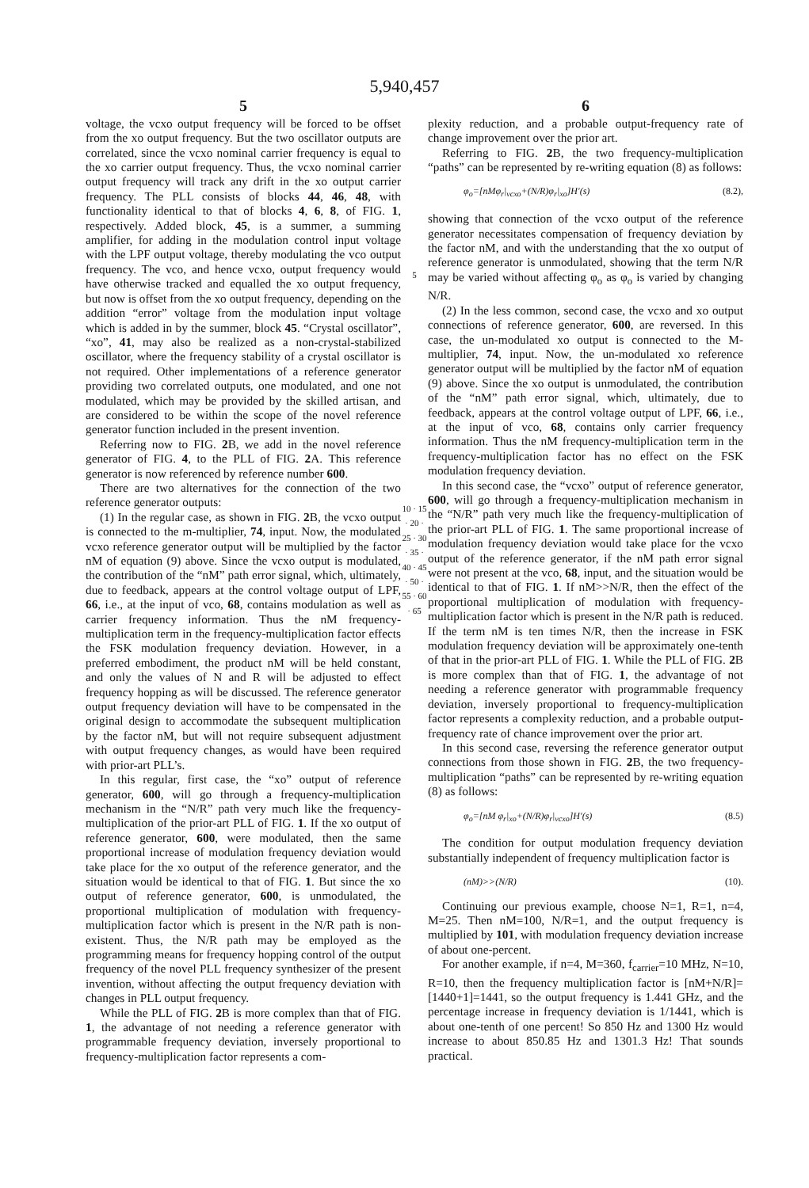5,940,457
5
voltage, the vcxo output frequency will be forced to be offset from the xo output frequency. But the two oscillator outputs are correlated, since the vcxo nominal carrier frequency is equal to the xo carrier output frequency. Thus, the vcxo nominal carrier output frequency will track any drift in the xo output carrier frequency. The PLL consists of blocks 44, 46, 48, with functionality identical to that of blocks 4, 6, 8, of FIG. 1, respectively. Added block, 45, is a summer, a summing amplifier, for adding in the modulation control input voltage with the LPF output voltage, thereby modulating the vco output frequency. The vco, and hence vcxo, output frequency would have otherwise tracked and equalled the xo output frequency, but now is offset from the xo output frequency, depending on the addition “error” voltage from the modulation input voltage which is added in by the summer, block 45. “Crystal oscillator”, “xo”, 41, may also be realized as a non-crystal-stabilized oscillator, where the frequency stability of a crystal oscillator is not required. Other implementations of a reference generator providing two correlated outputs, one modulated, and one not modulated, which may be provided by the skilled artisan, and are considered to be within the scope of the novel reference generator function included in the present invention.
Referring now to FIG. 2 B, we add in the novel reference generator of FIG. 4, to the PLL of FIG. 2 A. This reference generator is now referenced by reference number 600.
There are two alternatives for the connection of the two reference generator outputs:
(1) In the regular case, as shown in FIG. 2 B, the vcxo output is connected to the m-multiplier, 74, input. Now, the modulated vcxo reference generator output will be multiplied by the factor nM of equation (9) above. Since the vcxo output is modulated, the contribution of the “nM” path error signal, which, ultimately, due to feedback, appears at the control voltage output of LPF, 66, i.e., at the input of vco, 68, contains modulation as well as carrier frequency information. Thus the nM frequency-multiplication term in the frequency-multiplication factor effects the FSK modulation frequency deviation. However, in a preferred embodiment, the product nM will be held constant, and only the values of N and R will be adjusted to effect frequency hopping as will be discussed. The reference generator output frequency deviation will have to be compensated in the original design to accommodate the subsequent multiplication by the factor nM, but will not require subsequent adjustment with output frequency changes, as would have been required with prior-art PLL’s.
In this regular, first case, the “xo” output of reference generator, 600, will go through a frequency-multiplication mechanism in the “N/R” path very much like the frequency-multiplication of the prior-art PLL of FIG. 1. If the xo output of reference generator, 600, were modulated, then the same proportional increase of modulation frequency deviation would take place for the xo output of the reference generator, and the situation would be identical to that of FIG. 1. But since the xo output of reference generator, 600, is unmodulated, the proportional multiplication of modulation with frequency-multiplication factor which is present in the N/R path is non-existent. Thus, the N/R path may be employed as the programming means for frequency hopping control of the output frequency of the novel PLL frequency synthesizer of the present invention, without affecting the output frequency deviation with changes in PLL output frequency.
While the PLL of FIG. 2 B is more complex than that of FIG. 1, the advantage of not needing a reference generator with programmable frequency deviation, inversely proportional to frequency-multiplication factor represents a com-
5
10 · 15 · 20 · 25 · 30 · 35 · 40 · 45 · 50 · 55 · 60 · 65
6
plexity reduction, and a probable output-frequency rate of change improvement over the prior art.
Referring to FIG. 2 B, the two frequency-multiplication “paths” can be represented by re-writing equation (8) as follows:
φ<sub>o</sub>=[nMφ<sub>r</sub>|<sub>vcxo</sub>+(N/R)φ<sub>r</sub>|<sub>xo</sub>]H′(s) (8.2),
showing that connection of the vcxo output of the reference generator necessitates compensation of frequency deviation by the factor nM, and with the understanding that the xo output of reference generator is unmodulated, showing that the term N/R may be varied without affecting φ<sub>o</sub> as φ<sub>o</sub> is varied by changing N/R.
(2) In the less common, second case, the vcxo and xo output connections of reference generator, 600, are reversed. In this case, the un-modulated xo output is connected to the M-multiplier, 74, input. Now, the un-modulated xo reference generator output will be multiplied by the factor nM of equation (9) above. Since the xo output is unmodulated, the contribution of the “nM” path error signal, which, ultimately, due to feedback, appears at the control voltage output of LPF, 66, i.e., at the input of vco, 68, contains only carrier frequency information. Thus the nM frequency-multiplication term in the frequency-multiplication factor has no effect on the FSK modulation frequency deviation.
In this second case, the “vcxo” output of reference generator, 600, will go through a frequency-multiplication mechanism in the “N/R” path very much like the frequency-multiplication of the prior-art PLL of FIG. 1. The same proportional increase of modulation frequency deviation would take place for the vcxo output of the reference generator, if the nM path error signal were not present at the vco, 68, input, and the situation would be identical to that of FIG. 1. If nM>>N/R, then the effect of the proportional multiplication of modulation with frequency-multiplication factor which is present in the N/R path is reduced. If the term nM is ten times N/R, then the increase in FSK modulation frequency deviation will be approximately one-tenth of that in the prior-art PLL of FIG. 1. While the PLL of FIG. 2 B is more complex than that of FIG. 1, the advantage of not needing a reference generator with programmable frequency deviation, inversely proportional to frequency-multiplication factor represents a complexity reduction, and a probable output-frequency rate of chance improvement over the prior art.
In this second case, reversing the reference generator output connections from those shown in FIG. 2 B, the two frequency-multiplication “paths” can be represented by re-writing equation (8) as follows:
φ<sub>o</sub>=[nM φ<sub>r</sub>|<sub>xo</sub>+(N/R)φ<sub>r</sub>|<sub>vcxo</sub>]H′(s) (8.5)
The condition for output modulation frequency deviation substantially independent of frequency multiplication factor is
(nM)>>(N/R) (10).
Continuing our previous example, choose N=1, R=1, n=4, M=25. Then nM=100, N/R=1, and the output frequency is multiplied by 101, with modulation frequency deviation increase of about one-percent.
For another example, if n=4, M=360, f<sub>carrier</sub>=10 MHz, N=10, R=10, then the frequency multiplication factor is [nM+N/R]=[1440+1]=1441, so the output frequency is 1.441 GHz, and the percentage increase in frequency deviation is 1/1441, which is about one-tenth of one percent! So 850 Hz and 1300 Hz would increase to about 850.85 Hz and 1301.3 Hz! That sounds practical.